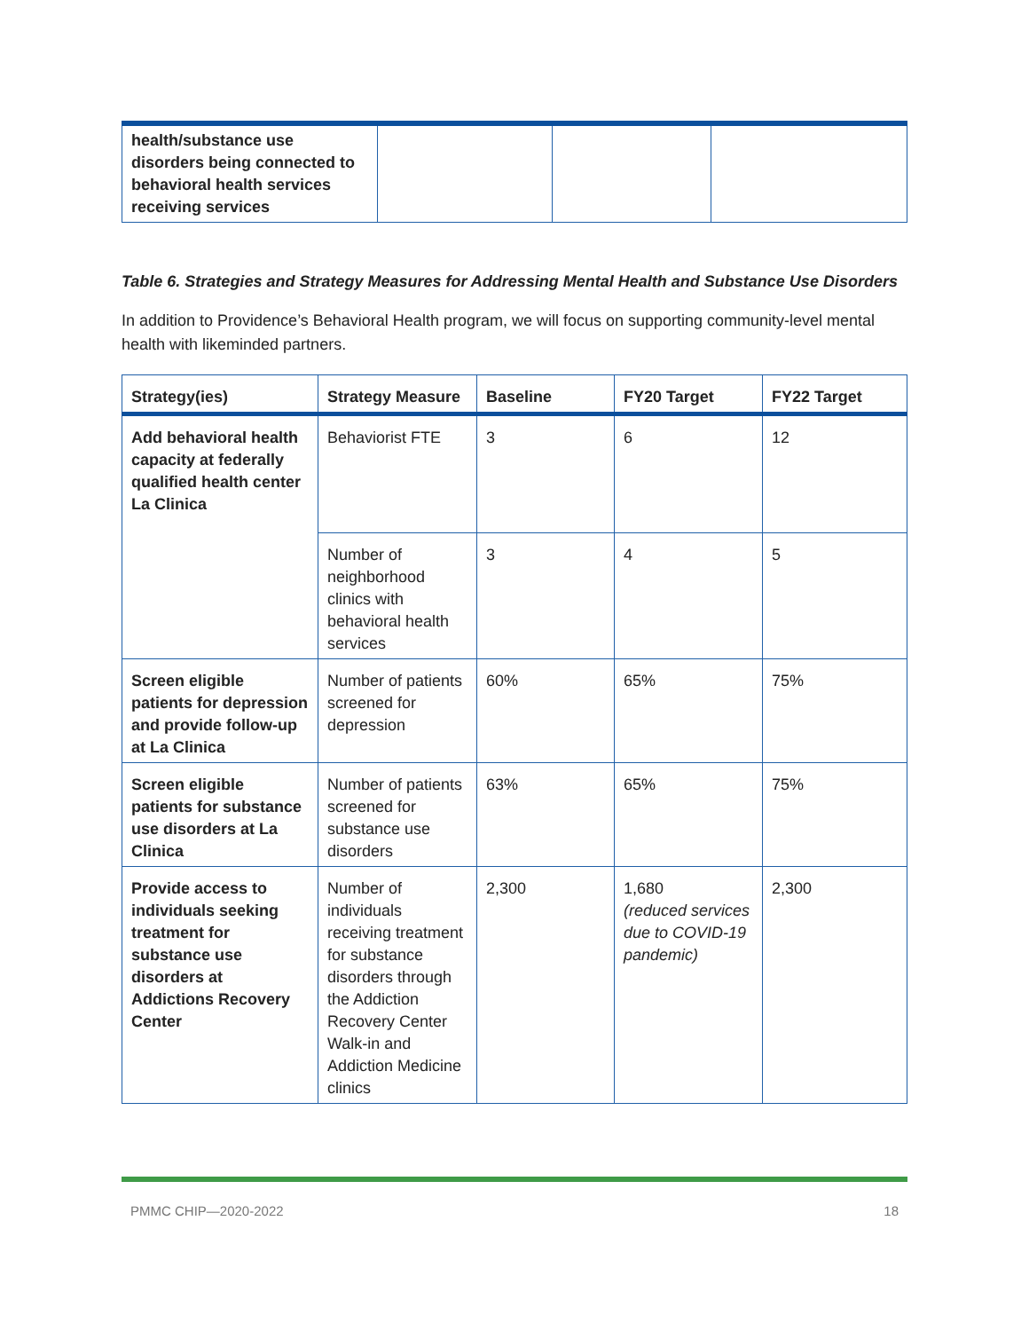| health/substance use disorders being connected to behavioral health services receiving services | | | |
Table 6. Strategies and Strategy Measures for Addressing Mental Health and Substance Use Disorders
In addition to Providence’s Behavioral Health program, we will focus on supporting community-level mental health with likeminded partners.
| Strategy(ies) | Strategy Measure | Baseline | FY20 Target | FY22 Target |
| --- | --- | --- | --- | --- |
| Add behavioral health capacity at federally qualified health center La Clinica | Behaviorist FTE | 3 | 6 | 12 |
| | Number of neighborhood clinics with behavioral health services | 3 | 4 | 5 |
| Screen eligible patients for depression and provide follow-up at La Clinica | Number of patients screened for depression | 60% | 65% | 75% |
| Screen eligible patients for substance use disorders at La Clinica | Number of patients screened for substance use disorders | 63% | 65% | 75% |
| Provide access to individuals seeking treatment for substance use disorders at Addictions Recovery Center | Number of individuals receiving treatment for substance disorders through the Addiction Recovery Center Walk-in and Addiction Medicine clinics | 2,300 | 1,680 (reduced services due to COVID-19 pandemic) | 2,300 |
PMMC CHIP—2020-2022 18